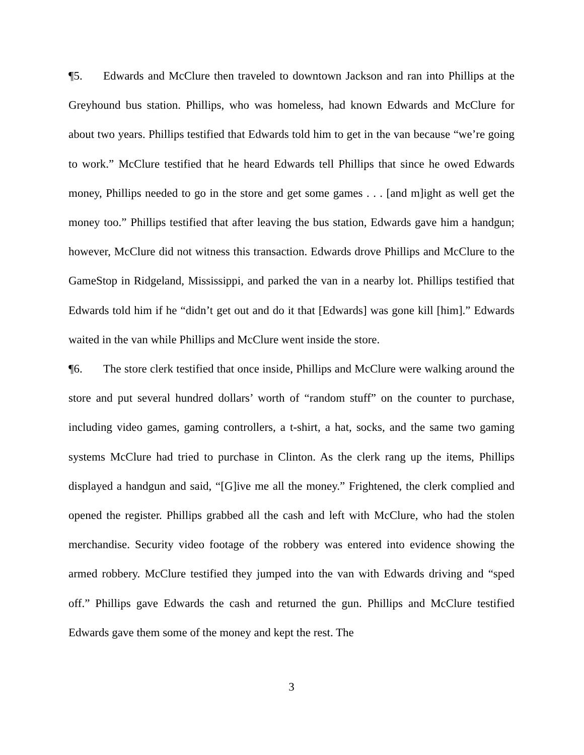¶5. Edwards and McClure then traveled to downtown Jackson and ran into Phillips at the Greyhound bus station. Phillips, who was homeless, had known Edwards and McClure for about two years. Phillips testified that Edwards told him to get in the van because “we’re going to work.” McClure testified that he heard Edwards tell Phillips that since he owed Edwards money, Phillips needed to go in the store and get some games . . . [and m]ight as well get the money too.” Phillips testified that after leaving the bus station, Edwards gave him a handgun; however, McClure did not witness this transaction. Edwards drove Phillips and McClure to the GameStop in Ridgeland, Mississippi, and parked the van in a nearby lot. Phillips testified that Edwards told him if he “didn’t get out and do it that [Edwards] was gone kill [him].” Edwards waited in the van while Phillips and McClure went inside the store.
¶6. The store clerk testified that once inside, Phillips and McClure were walking around the store and put several hundred dollars’ worth of “random stuff” on the counter to purchase, including video games, gaming controllers, a t-shirt, a hat, socks, and the same two gaming systems McClure had tried to purchase in Clinton. As the clerk rang up the items, Phillips displayed a handgun and said, “[G]ive me all the money.” Frightened, the clerk complied and opened the register. Phillips grabbed all the cash and left with McClure, who had the stolen merchandise. Security video footage of the robbery was entered into evidence showing the armed robbery. McClure testified they jumped into the van with Edwards driving and “sped off.” Phillips gave Edwards the cash and returned the gun. Phillips and McClure testified Edwards gave them some of the money and kept the rest. The
3